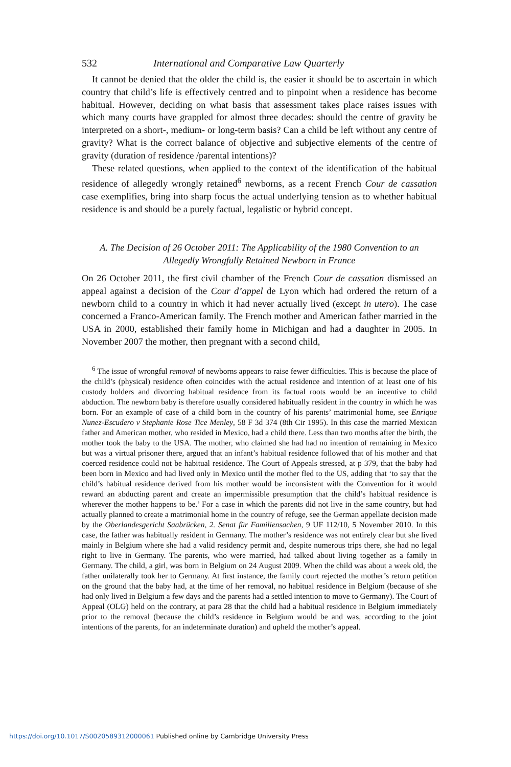532 International and Comparative Law Quarterly
It cannot be denied that the older the child is, the easier it should be to ascertain in which country that child’s life is effectively centred and to pinpoint when a residence has become habitual. However, deciding on what basis that assessment takes place raises issues with which many courts have grappled for almost three decades: should the centre of gravity be interpreted on a short-, medium- or long-term basis? Can a child be left without any centre of gravity? What is the correct balance of objective and subjective elements of the centre of gravity (duration of residence /parental intentions)?
These related questions, when applied to the context of the identification of the habitual residence of allegedly wrongly retained<sup>6</sup> newborns, as a recent French Cour de cassation case exemplifies, bring into sharp focus the actual underlying tension as to whether habitual residence is and should be a purely factual, legalistic or hybrid concept.
A. The Decision of 26 October 2011: The Applicability of the 1980 Convention to an Allegedly Wrongfully Retained Newborn in France
On 26 October 2011, the first civil chamber of the French Cour de cassation dismissed an appeal against a decision of the Cour d’appel de Lyon which had ordered the return of a newborn child to a country in which it had never actually lived (except in utero). The case concerned a Franco-American family. The French mother and American father married in the USA in 2000, established their family home in Michigan and had a daughter in 2005. In November 2007 the mother, then pregnant with a second child,
<sup>6</sup> The issue of wrongful removal of newborns appears to raise fewer difficulties. This is because the place of the child’s (physical) residence often coincides with the actual residence and intention of at least one of his custody holders and divorcing habitual residence from its factual roots would be an incentive to child abduction. The newborn baby is therefore usually considered habitually resident in the country in which he was born. For an example of case of a child born in the country of his parents’ matrimonial home, see Enrique Nunez-Escudero v Stephanie Rose Tice Menley, 58 F 3d 374 (8th Cir 1995). In this case the married Mexican father and American mother, who resided in Mexico, had a child there. Less than two months after the birth, the mother took the baby to the USA. The mother, who claimed she had had no intention of remaining in Mexico but was a virtual prisoner there, argued that an infant’s habitual residence followed that of his mother and that coerced residence could not be habitual residence. The Court of Appeals stressed, at p 379, that the baby had been born in Mexico and had lived only in Mexico until the mother fled to the US, adding that ‘to say that the child’s habitual residence derived from his mother would be inconsistent with the Convention for it would reward an abducting parent and create an impermissible presumption that the child’s habitual residence is wherever the mother happens to be.’ For a case in which the parents did not live in the same country, but had actually planned to create a matrimonial home in the country of refuge, see the German appellate decision made by the Oberlandesgericht Saabrücken, 2. Senat für Familiensachen, 9 UF 112/10, 5 November 2010. In this case, the father was habitually resident in Germany. The mother’s residence was not entirely clear but she lived mainly in Belgium where she had a valid residency permit and, despite numerous trips there, she had no legal right to live in Germany. The parents, who were married, had talked about living together as a family in Germany. The child, a girl, was born in Belgium on 24 August 2009. When the child was about a week old, the father unilaterally took her to Germany. At first instance, the family court rejected the mother’s return petition on the ground that the baby had, at the time of her removal, no habitual residence in Belgium (because of she had only lived in Belgium a few days and the parents had a settled intention to move to Germany). The Court of Appeal (OLG) held on the contrary, at para 28 that the child had a habitual residence in Belgium immediately prior to the removal (because the child’s residence in Belgium would be and was, according to the joint intentions of the parents, for an indeterminate duration) and upheld the mother’s appeal.
https://doi.org/10.1017/S0020589312000061 Published online by Cambridge University Press